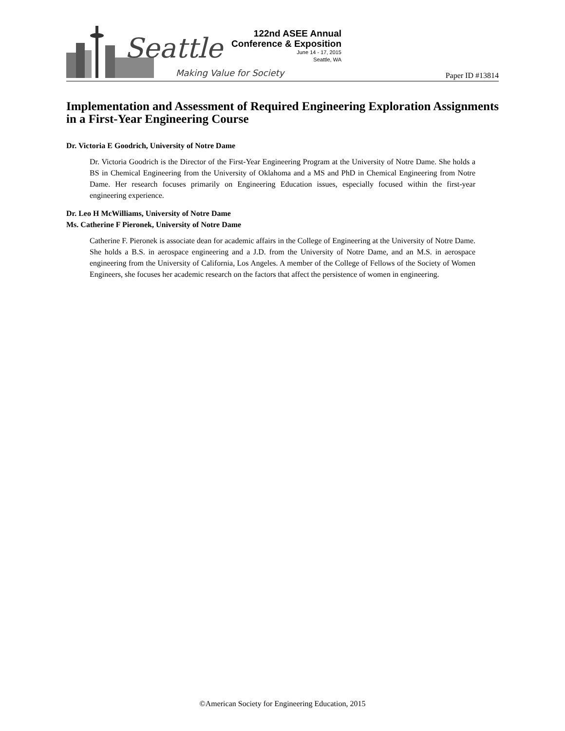Seattle
Making Value for Society
122nd ASEE Annual
Conference & Exposition
June 14 - 17, 2015
Seattle, WA
Paper ID #13814
Implementation and Assessment of Required Engineering Exploration Assignments in a First-Year Engineering Course
Dr. Victoria E Goodrich, University of Notre Dame
Dr. Victoria Goodrich is the Director of the First-Year Engineering Program at the University of Notre Dame. She holds a BS in Chemical Engineering from the University of Oklahoma and a MS and PhD in Chemical Engineering from Notre Dame. Her research focuses primarily on Engineering Education issues, especially focused within the first-year engineering experience.
Dr. Leo H McWilliams, University of Notre Dame
Ms. Catherine F Pieronek, University of Notre Dame
Catherine F. Pieronek is associate dean for academic affairs in the College of Engineering at the University of Notre Dame. She holds a B.S. in aerospace engineering and a J.D. from the University of Notre Dame, and an M.S. in aerospace engineering from the University of California, Los Angeles. A member of the College of Fellows of the Society of Women Engineers, she focuses her academic research on the factors that affect the persistence of women in engineering.
©American Society for Engineering Education, 2015